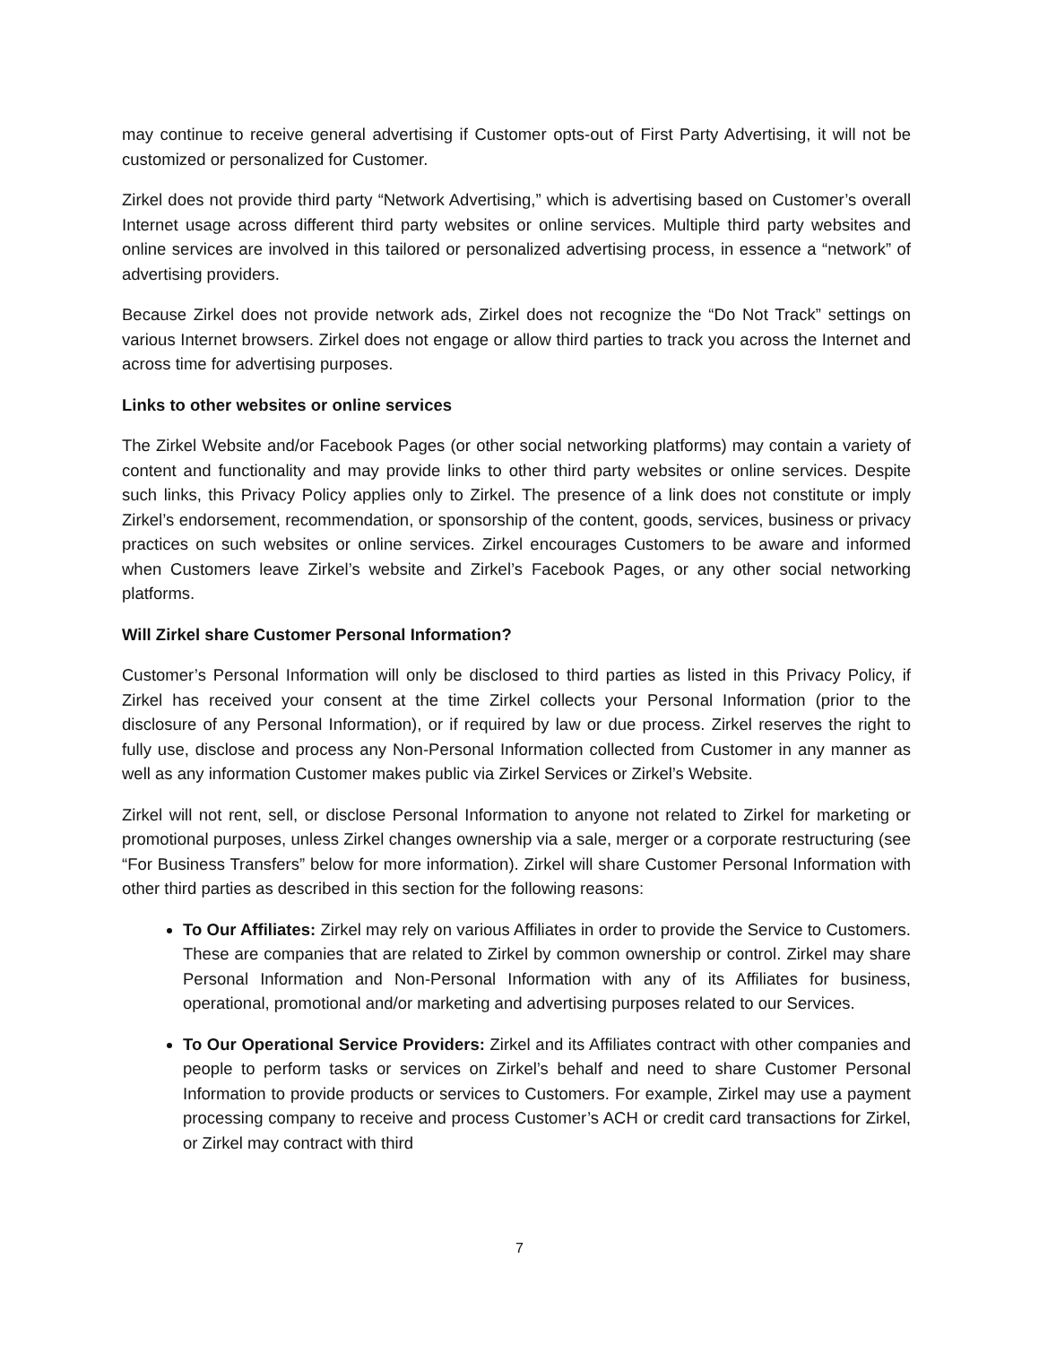may continue to receive general advertising if Customer opts-out of First Party Advertising, it will not be customized or personalized for Customer.
Zirkel does not provide third party “Network Advertising,” which is advertising based on Customer’s overall Internet usage across different third party websites or online services. Multiple third party websites and online services are involved in this tailored or personalized advertising process, in essence a “network” of advertising providers.
Because Zirkel does not provide network ads, Zirkel does not recognize the “Do Not Track” settings on various Internet browsers. Zirkel does not engage or allow third parties to track you across the Internet and across time for advertising purposes.
Links to other websites or online services
The Zirkel Website and/or Facebook Pages (or other social networking platforms) may contain a variety of content and functionality and may provide links to other third party websites or online services. Despite such links, this Privacy Policy applies only to Zirkel. The presence of a link does not constitute or imply Zirkel’s endorsement, recommendation, or sponsorship of the content, goods, services, business or privacy practices on such websites or online services. Zirkel encourages Customers to be aware and informed when Customers leave Zirkel’s website and Zirkel’s Facebook Pages, or any other social networking platforms.
Will Zirkel share Customer Personal Information?
Customer’s Personal Information will only be disclosed to third parties as listed in this Privacy Policy, if Zirkel has received your consent at the time Zirkel collects your Personal Information (prior to the disclosure of any Personal Information), or if required by law or due process. Zirkel reserves the right to fully use, disclose and process any Non-Personal Information collected from Customer in any manner as well as any information Customer makes public via Zirkel Services or Zirkel’s Website.
Zirkel will not rent, sell, or disclose Personal Information to anyone not related to Zirkel for marketing or promotional purposes, unless Zirkel changes ownership via a sale, merger or a corporate restructuring (see “For Business Transfers” below for more information). Zirkel will share Customer Personal Information with other third parties as described in this section for the following reasons:
To Our Affiliates: Zirkel may rely on various Affiliates in order to provide the Service to Customers. These are companies that are related to Zirkel by common ownership or control. Zirkel may share Personal Information and Non-Personal Information with any of its Affiliates for business, operational, promotional and/or marketing and advertising purposes related to our Services.
To Our Operational Service Providers: Zirkel and its Affiliates contract with other companies and people to perform tasks or services on Zirkel’s behalf and need to share Customer Personal Information to provide products or services to Customers. For example, Zirkel may use a payment processing company to receive and process Customer’s ACH or credit card transactions for Zirkel, or Zirkel may contract with third
7